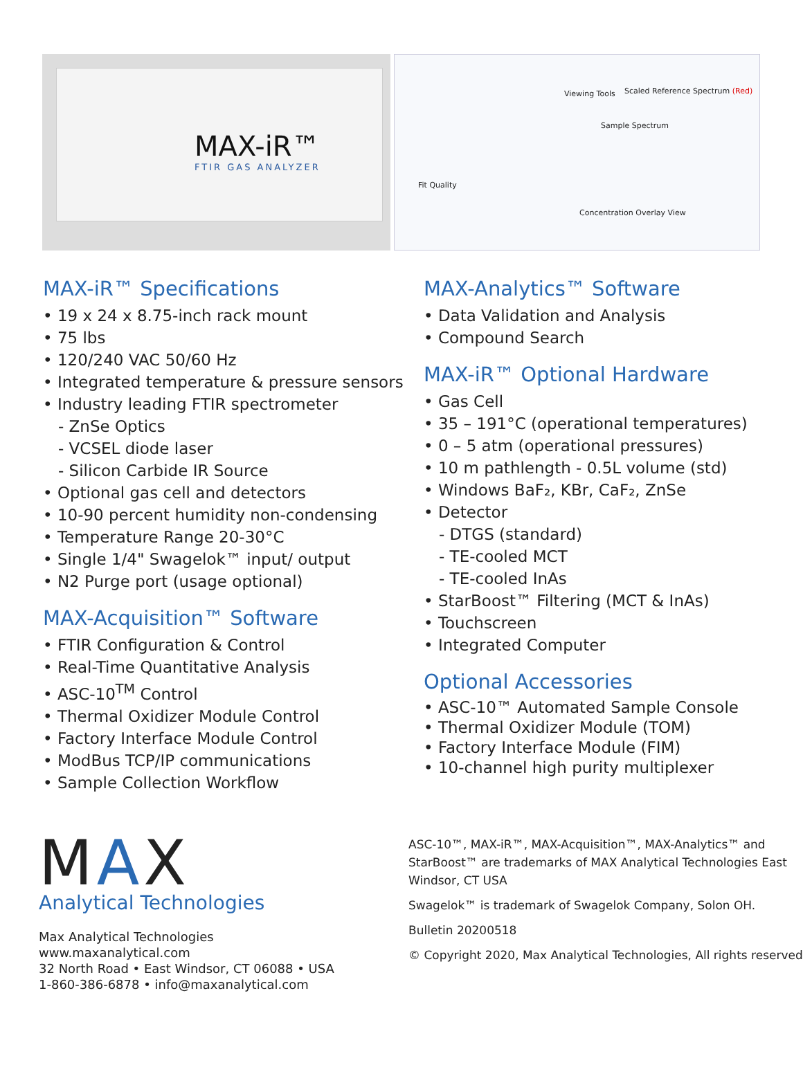MAX-iR™
FTIR GAS ANALYZER
Viewing Tools
Scaled Reference Spectrum (Red)
Sample Spectrum
Fit Quality
Concentration Overlay View
MAX-iR™ Specifications
• 19 x 24 x 8.75-inch rack mount
• 75 lbs
• 120/240 VAC 50/60 Hz
• Integrated temperature & pressure sensors
• Industry leading FTIR spectrometer
- ZnSe Optics
- VCSEL diode laser
- Silicon Carbide IR Source
• Optional gas cell and detectors
• 10-90 percent humidity non-condensing
• Temperature Range 20-30°C
• Single 1/4" Swagelok™ input/ output
• N2 Purge port (usage optional)
MAX-Acquisition™ Software
• FTIR Configuration & Control
• Real-Time Quantitative Analysis
• ASC-10<sup>TM</sup> Control
• Thermal Oxidizer Module Control
• Factory Interface Module Control
• ModBus TCP/IP communications
• Sample Collection Workflow
MAX-Analytics™ Software
• Data Validation and Analysis
• Compound Search
MAX-iR™ Optional Hardware
• Gas Cell
• 35 – 191°C (operational temperatures)
• 0 – 5 atm (operational pressures)
• 10 m pathlength - 0.5L volume (std)
• Windows BaF₂, KBr, CaF₂, ZnSe
• Detector
- DTGS (standard)
- TE-cooled MCT
- TE-cooled InAs
• StarBoost™ Filtering (MCT & InAs)
• Touchscreen
• Integrated Computer
Optional Accessories
• ASC-10™ Automated Sample Console
• Thermal Oxidizer Module (TOM)
• Factory Interface Module (FIM)
• 10-channel high purity multiplexer
MAX
Analytical Technologies
Max Analytical Technologies
www.maxanalytical.com
32 North Road • East Windsor, CT 06088 • USA
1-860-386-6878 • info@maxanalytical.com
ASC-10™, MAX-iR™, MAX-Acquisition™, MAX-Analytics™ and StarBoost™ are trademarks of MAX Analytical Technologies East Windsor, CT USA
Swagelok™ is trademark of Swagelok Company, Solon OH.
Bulletin 20200518
© Copyright 2020, Max Analytical Technologies, All rights reserved